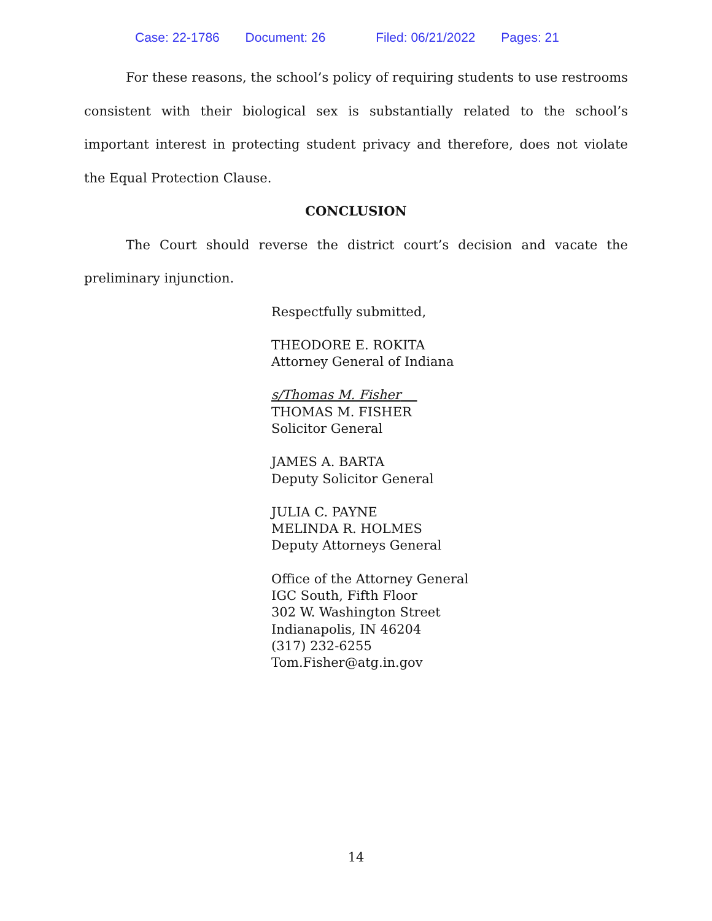Case: 22-1786 Document: 26 Filed: 06/21/2022 Pages: 21
For these reasons, the school’s policy of requiring students to use restrooms consistent with their biological sex is substantially related to the school’s important interest in protecting student privacy and therefore, does not violate the Equal Protection Clause.
CONCLUSION
The Court should reverse the district court’s decision and vacate the preliminary injunction.
Respectfully submitted,
THEODORE E. ROKITA
Attorney General of Indiana
s/Thomas M. Fisher
THOMAS M. FISHER
Solicitor General
JAMES A. BARTA
Deputy Solicitor General
JULIA C. PAYNE
MELINDA R. HOLMES
Deputy Attorneys General
Office of the Attorney General
IGC South, Fifth Floor
302 W. Washington Street
Indianapolis, IN 46204
(317) 232-6255
Tom.Fisher@atg.in.gov
14